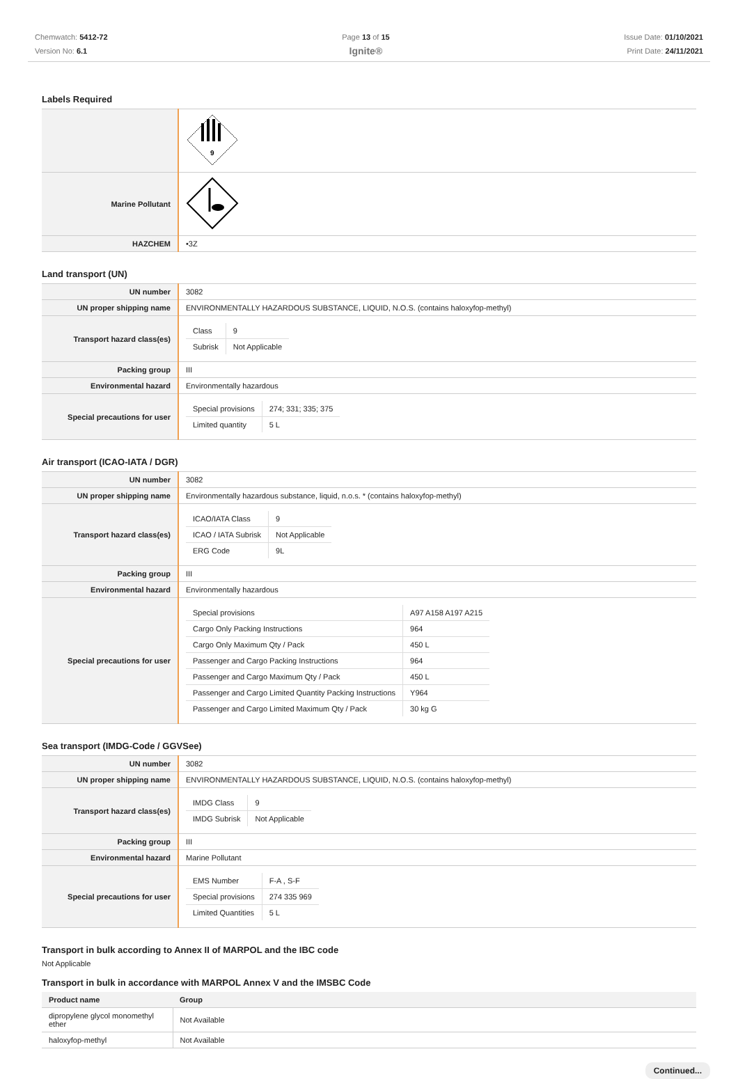Chemwatch: 5412-72
Version No: 6.1
Page 13 of 15
Ignite®
Issue Date: 01/10/2021
Print Date: 24/11/2021
Labels Required
| | 9 |
| Marine Pollutant | |
| HAZCHEM | •3Z |
Land transport (UN)
| UN number | 3082 |
| UN proper shipping name | ENVIRONMENTALLY HAZARDOUS SUBSTANCE, LIQUID, N.O.S. (contains haloxyfop-methyl) |
| Transport hazard class(es) | / Class / 9 / / Subrisk / Not Applicable / |
| Packing group | III |
| Environmental hazard | Environmentally hazardous |
| Special precautions for user | / Special provisions / 274; 331; 335; 375 / / Limited quantity / 5 L / |
Air transport (ICAO-IATA / DGR)
| UN number | 3082 |
| UN proper shipping name | Environmentally hazardous substance, liquid, n.o.s. * (contains haloxyfop-methyl) |
| Transport hazard class(es) | / ICAO/IATA Class / 9 / / ICAO / IATA Subrisk / Not Applicable / / ERG Code / 9L / |
| Packing group | III |
| Environmental hazard | Environmentally hazardous |
| Special precautions for user | / Special provisions / A97 A158 A197 A215 / / Cargo Only Packing Instructions / 964 / / Cargo Only Maximum Qty / Pack / 450 L / / Passenger and Cargo Packing Instructions / 964 / / Passenger and Cargo Maximum Qty / Pack / 450 L / / Passenger and Cargo Limited Quantity Packing Instructions / Y964 / / Passenger and Cargo Limited Maximum Qty / Pack / 30 kg G / |
Sea transport (IMDG-Code / GGVSee)
| UN number | 3082 |
| UN proper shipping name | ENVIRONMENTALLY HAZARDOUS SUBSTANCE, LIQUID, N.O.S. (contains haloxyfop-methyl) |
| Transport hazard class(es) | / IMDG Class / 9 / / IMDG Subrisk / Not Applicable / |
| Packing group | III |
| Environmental hazard | Marine Pollutant |
| Special precautions for user | / EMS Number / F-A , S-F / / Special provisions / 274 335 969 / / Limited Quantities / 5 L / |
Transport in bulk according to Annex II of MARPOL and the IBC code
Not Applicable
Transport in bulk in accordance with MARPOL Annex V and the IMSBC Code
| Product name | Group |
| --- | --- |
| dipropylene glycol monomethyl ether | Not Available |
| haloxyfop-methyl | Not Available |
Continued...